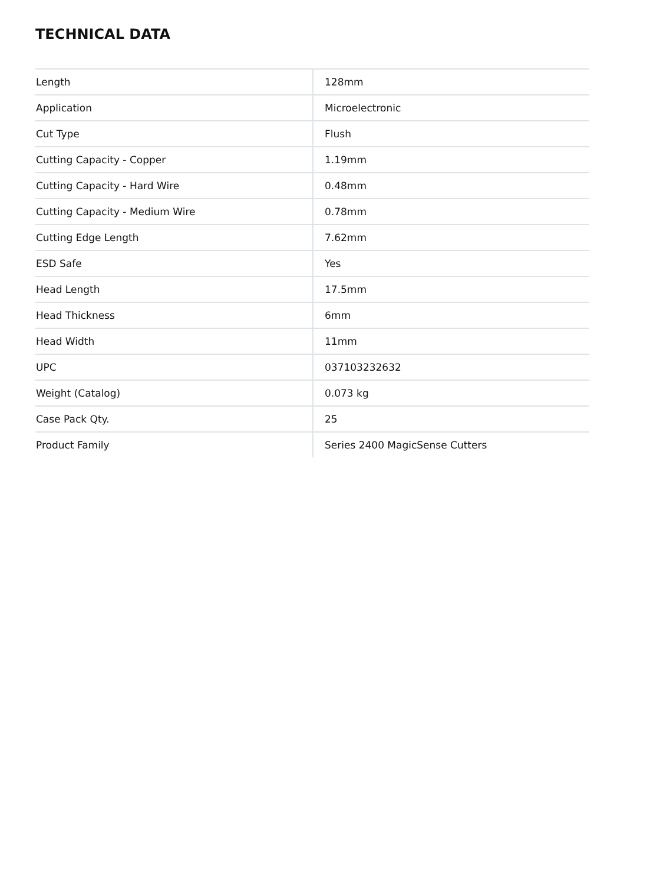TECHNICAL DATA
| Length | 128mm |
| Application | Microelectronic |
| Cut Type | Flush |
| Cutting Capacity - Copper | 1.19mm |
| Cutting Capacity - Hard Wire | 0.48mm |
| Cutting Capacity - Medium Wire | 0.78mm |
| Cutting Edge Length | 7.62mm |
| ESD Safe | Yes |
| Head Length | 17.5mm |
| Head Thickness | 6mm |
| Head Width | 11mm |
| UPC | 037103232632 |
| Weight (Catalog) | 0.073 kg |
| Case Pack Qty. | 25 |
| Product Family | Series 2400 MagicSense Cutters |